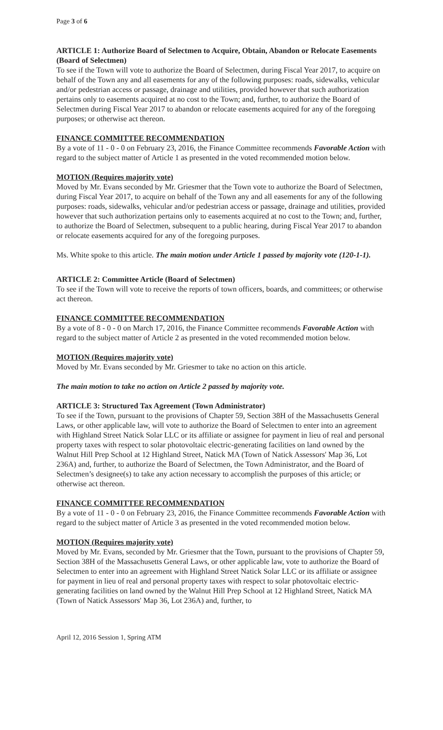Page 3 of 6
ARTICLE 1: Authorize Board of Selectmen to Acquire, Obtain, Abandon or Relocate Easements (Board of Selectmen)
To see if the Town will vote to authorize the Board of Selectmen, during Fiscal Year 2017, to acquire on behalf of the Town any and all easements for any of the following purposes: roads, sidewalks, vehicular and/or pedestrian access or passage, drainage and utilities, provided however that such authorization pertains only to easements acquired at no cost to the Town; and, further, to authorize the Board of Selectmen during Fiscal Year 2017 to abandon or relocate easements acquired for any of the foregoing purposes; or otherwise act thereon.
FINANCE COMMITTEE RECOMMENDATION
By a vote of 11 - 0 - 0 on February 23, 2016, the Finance Committee recommends Favorable Action with regard to the subject matter of Article 1 as presented in the voted recommended motion below.
MOTION (Requires majority vote)
Moved by Mr. Evans seconded by Mr. Griesmer that the Town vote to authorize the Board of Selectmen, during Fiscal Year 2017, to acquire on behalf of the Town any and all easements for any of the following purposes: roads, sidewalks, vehicular and/or pedestrian access or passage, drainage and utilities, provided however that such authorization pertains only to easements acquired at no cost to the Town; and, further, to authorize the Board of Selectmen, subsequent to a public hearing, during Fiscal Year 2017 to abandon or relocate easements acquired for any of the foregoing purposes.
Ms. White spoke to this article. The main motion under Article 1 passed by majority vote (120-1-1).
ARTICLE 2: Committee Article (Board of Selectmen)
To see if the Town will vote to receive the reports of town officers, boards, and committees; or otherwise act thereon.
FINANCE COMMITTEE RECOMMENDATION
By a vote of 8 - 0 - 0 on March 17, 2016, the Finance Committee recommends Favorable Action with regard to the subject matter of Article 2 as presented in the voted recommended motion below.
MOTION (Requires majority vote)
Moved by Mr. Evans seconded by Mr. Griesmer to take no action on this article.
The main motion to take no action on Article 2 passed by majority vote.
ARTICLE 3: Structured Tax Agreement (Town Administrator)
To see if the Town, pursuant to the provisions of Chapter 59, Section 38H of the Massachusetts General Laws, or other applicable law, will vote to authorize the Board of Selectmen to enter into an agreement with Highland Street Natick Solar LLC or its affiliate or assignee for payment in lieu of real and personal property taxes with respect to solar photovoltaic electric-generating facilities on land owned by the Walnut Hill Prep School at 12 Highland Street, Natick MA (Town of Natick Assessors' Map 36, Lot 236A) and, further, to authorize the Board of Selectmen, the Town Administrator, and the Board of Selectmen’s designee(s) to take any action necessary to accomplish the purposes of this article; or otherwise act thereon.
FINANCE COMMITTEE RECOMMENDATION
By a vote of 11 - 0 - 0 on February 23, 2016, the Finance Committee recommends Favorable Action with regard to the subject matter of Article 3 as presented in the voted recommended motion below.
MOTION (Requires majority vote)
Moved by Mr. Evans, seconded by Mr. Griesmer that the Town, pursuant to the provisions of Chapter 59, Section 38H of the Massachusetts General Laws, or other applicable law, vote to authorize the Board of Selectmen to enter into an agreement with Highland Street Natick Solar LLC or its affiliate or assignee for payment in lieu of real and personal property taxes with respect to solar photovoltaic electric-generating facilities on land owned by the Walnut Hill Prep School at 12 Highland Street, Natick MA (Town of Natick Assessors' Map 36, Lot 236A) and, further, to
April 12, 2016 Session 1, Spring ATM